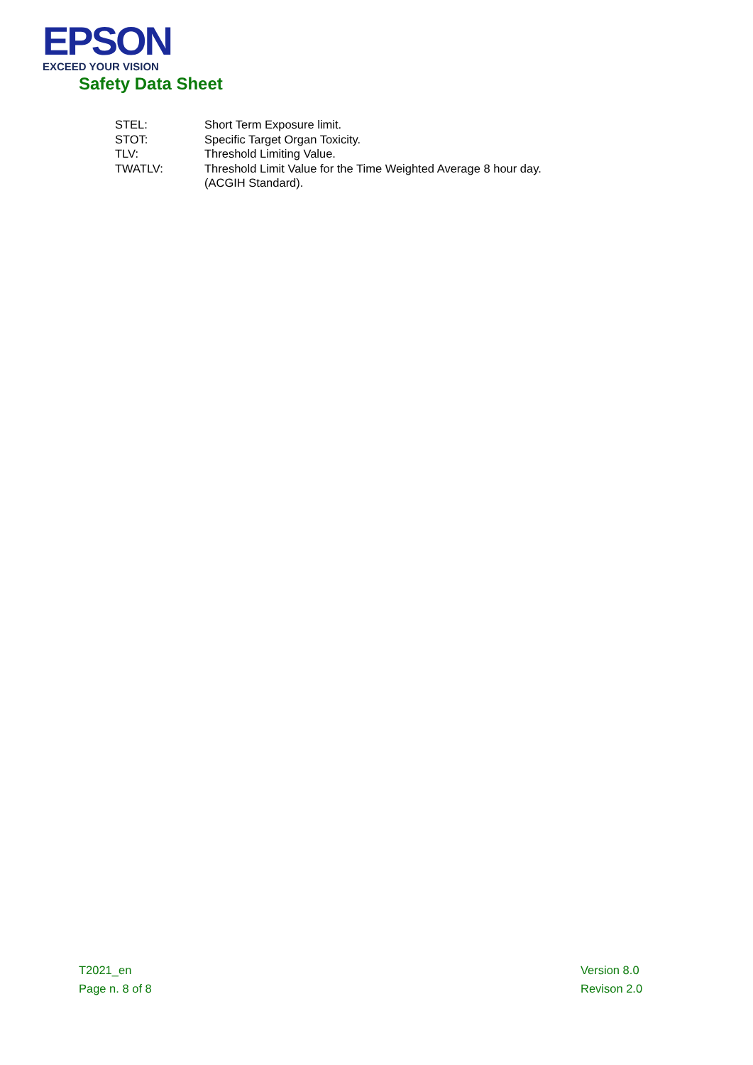EPSON
EXCEED YOUR VISION
Safety Data Sheet
| STEL: | Short Term Exposure limit. |
| STOT: | Specific Target Organ Toxicity. |
| TLV: | Threshold Limiting Value. |
| TWATLV: | Threshold Limit Value for the Time Weighted Average 8 hour day. (ACGIH Standard). |
T2021_en
Page n. 8 of 8
Version 8.0
Revison 2.0